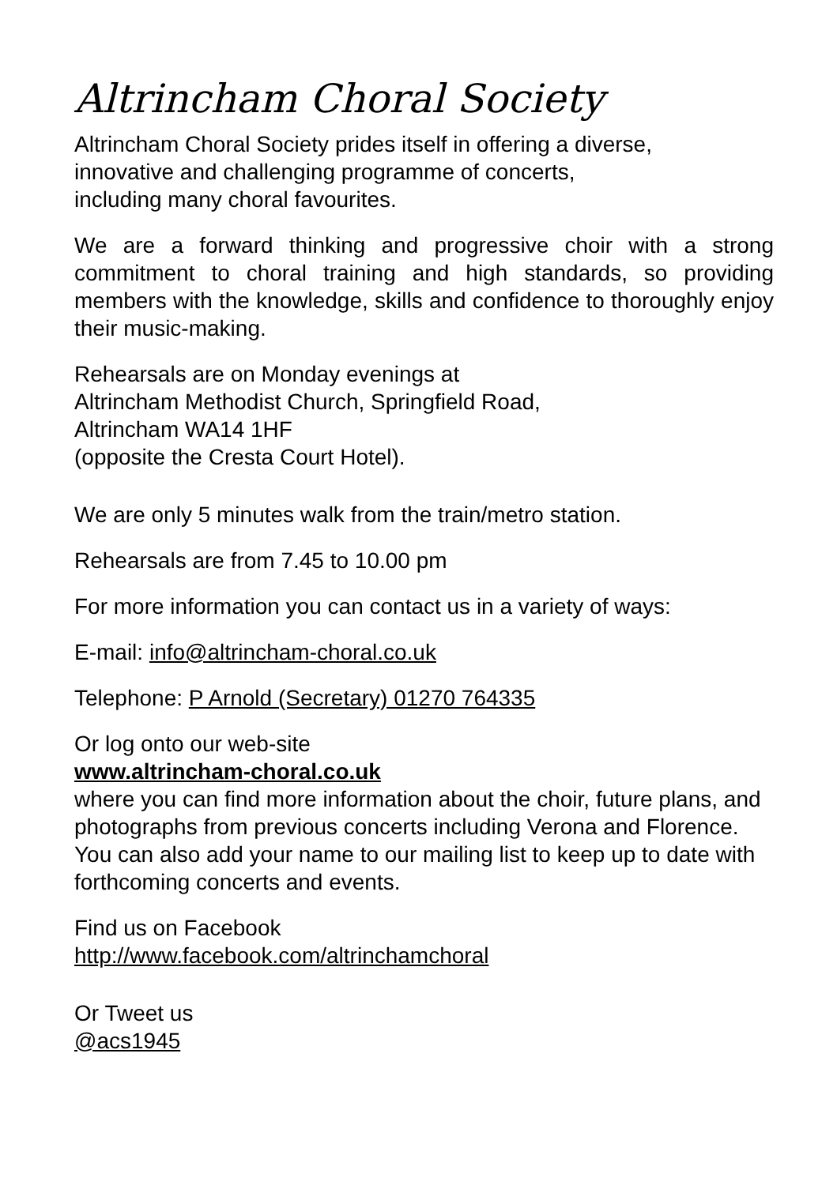Altrincham Choral Society
Altrincham Choral Society prides itself in offering a diverse,
innovative and challenging programme of concerts,
including many choral favourites.
We are a forward thinking and progressive choir with a strong commitment to choral training and high standards, so providing members with the knowledge, skills and confidence to thoroughly enjoy their music-making.
Rehearsals are on Monday evenings at
Altrincham Methodist Church, Springfield Road,
Altrincham WA14 1HF
(opposite the Cresta Court Hotel).
We are only 5 minutes walk from the train/metro station.
Rehearsals are from 7.45 to 10.00 pm
For more information you can contact us in a variety of ways:
E-mail: info@altrincham-choral.co.uk
Telephone: P Arnold (Secretary) 01270 764335
Or log onto our web-site
www.altrincham-choral.co.uk
where you can find more information about the choir, future plans, and photographs from previous concerts including Verona and Florence. You can also add your name to our mailing list to keep up to date with forthcoming concerts and events.
Find us on Facebook
http://www.facebook.com/altrinchamchoral
Or Tweet us
@acs1945